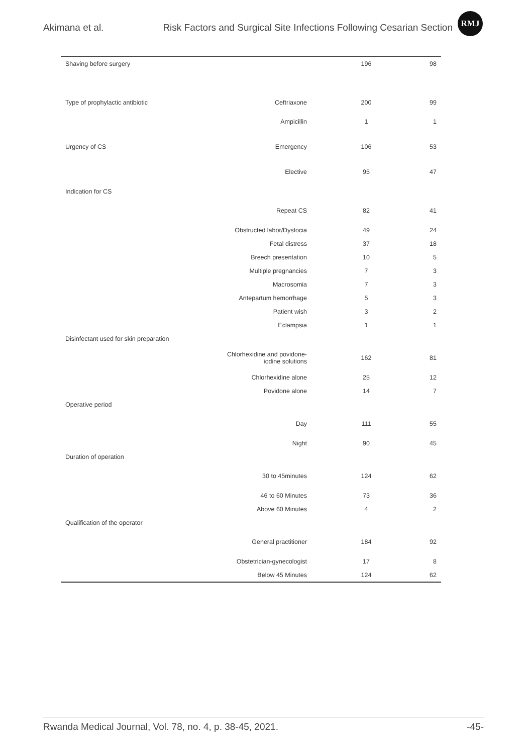Akimana et al. Risk Factors and Surgical Site Infections Following Cesarian Section
RMJ
| Shaving before surgery | | 196 | 98 |
| Type of prophylactic antibiotic | Ceftriaxone | 200 | 99 |
| | Ampicillin | 1 | 1 |
| Urgency of CS | Emergency | 106 | 53 |
| | Elective | 95 | 47 |
| Indication for CS | | | |
| | Repeat CS | 82 | 41 |
| | Obstructed labor/Dystocia | 49 | 24 |
| | Fetal distress | 37 | 18 |
| | Breech presentation | 10 | 5 |
| | Multiple pregnancies | 7 | 3 |
| | Macrosomia | 7 | 3 |
| | Antepartum hemorrhage | 5 | 3 |
| | Patient wish | 3 | 2 |
| | Eclampsia | 1 | 1 |
| Disinfectant used for skin preparation | | | |
| | Chlorhexidine and povidone- iodine solutions | 162 | 81 |
| | Chlorhexidine alone | 25 | 12 |
| | Povidone alone | 14 | 7 |
| Operative period | | | |
| | Day | 111 | 55 |
| | Night | 90 | 45 |
| Duration of operation | | | |
| | 30 to 45minutes | 124 | 62 |
| | 46 to 60 Minutes | 73 | 36 |
| | Above 60 Minutes | 4 | 2 |
| Qualification of the operator | | | |
| | General practitioner | 184 | 92 |
| | Obstetrician-gynecologist | 17 | 8 |
| | Below 45 Minutes | 124 | 62 |
Rwanda Medical Journal, Vol. 78, no. 4, p. 38-45, 2021. -45-